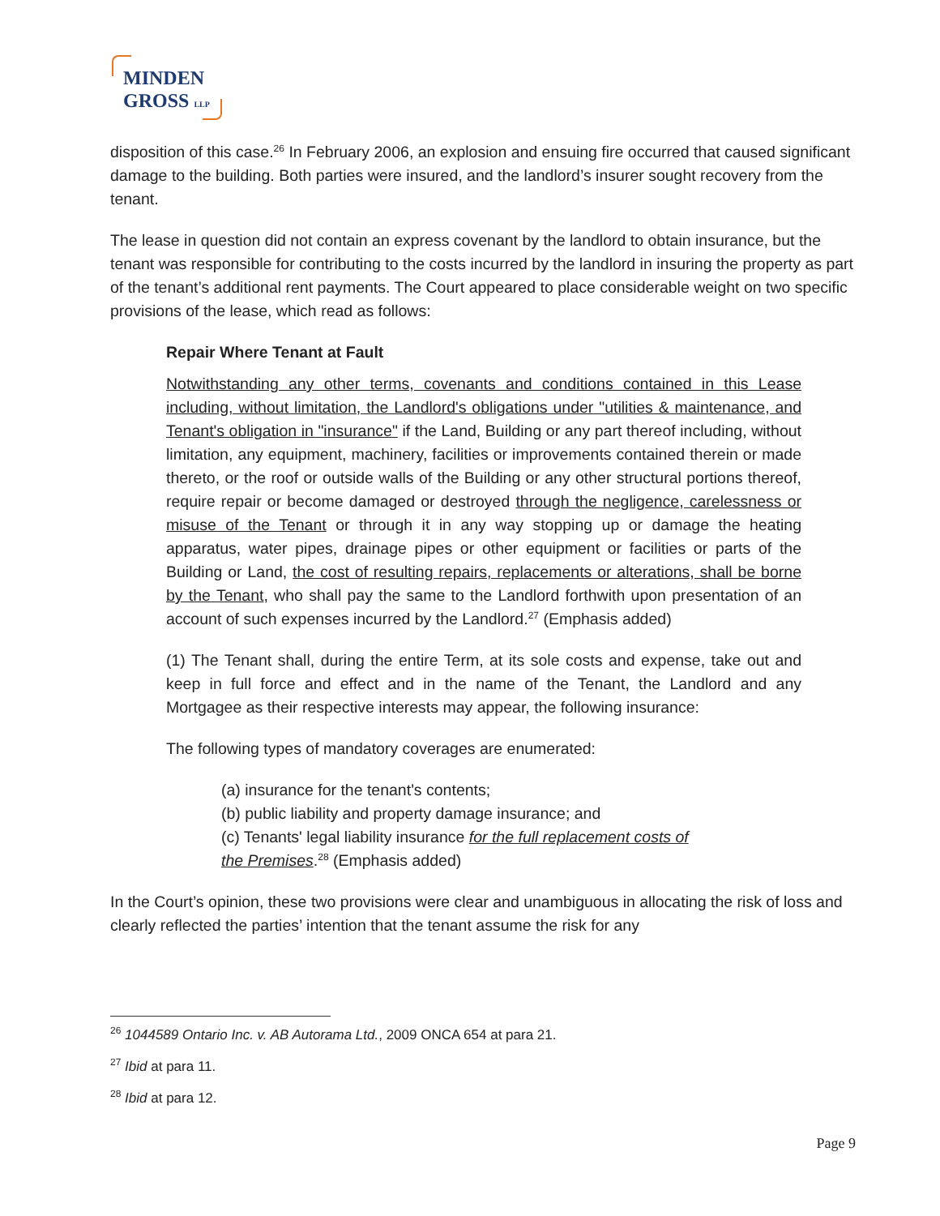MINDEN
GROSS LLP
disposition of this case.<sup>26</sup> In February 2006, an explosion and ensuing fire occurred that caused significant damage to the building. Both parties were insured, and the landlord’s insurer sought recovery from the tenant.
The lease in question did not contain an express covenant by the landlord to obtain insurance, but the tenant was responsible for contributing to the costs incurred by the landlord in insuring the property as part of the tenant’s additional rent payments. The Court appeared to place considerable weight on two specific provisions of the lease, which read as follows:
Repair Where Tenant at Fault
Notwithstanding any other terms, covenants and conditions contained in this Lease including, without limitation, the Landlord's obligations under "utilities & maintenance, and Tenant's obligation in "insurance" if the Land, Building or any part thereof including, without limitation, any equipment, machinery, facilities or improvements contained therein or made thereto, or the roof or outside walls of the Building or any other structural portions thereof, require repair or become damaged or destroyed through the negligence, carelessness or misuse of the Tenant or through it in any way stopping up or damage the heating apparatus, water pipes, drainage pipes or other equipment or facilities or parts of the Building or Land, the cost of resulting repairs, replacements or alterations, shall be borne by the Tenant, who shall pay the same to the Landlord forthwith upon presentation of an account of such expenses incurred by the Landlord.<sup>27</sup> (Emphasis added)
(1) The Tenant shall, during the entire Term, at its sole costs and expense, take out and keep in full force and effect and in the name of the Tenant, the Landlord and any Mortgagee as their respective interests may appear, the following insurance:
The following types of mandatory coverages are enumerated:
(a) insurance for the tenant's contents;
(b) public liability and property damage insurance; and
(c) Tenants' legal liability insurance for the full replacement costs of
the Premises.<sup>28</sup> (Emphasis added)
In the Court’s opinion, these two provisions were clear and unambiguous in allocating the risk of loss and clearly reflected the parties’ intention that the tenant assume the risk for any
<sup>26</sup> 1044589 Ontario Inc. v. AB Autorama Ltd., 2009 ONCA 654 at para 21.
<sup>27</sup> Ibid at para 11.
<sup>28</sup> Ibid at para 12.
Page 9